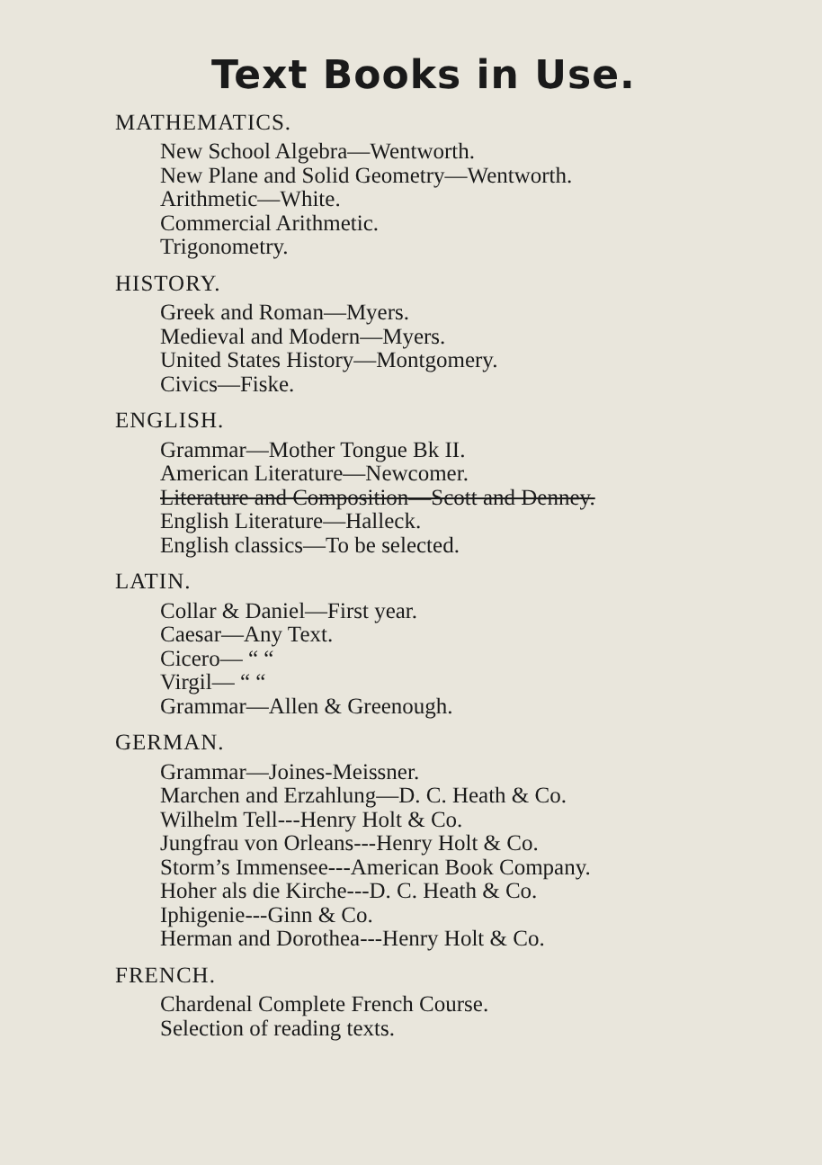Text Books in Use.
MATHEMATICS.
New School Algebra—Wentworth.
New Plane and Solid Geometry—Wentworth.
Arithmetic—White.
Commercial Arithmetic.
Trigonometry.
HISTORY.
Greek and Roman—Myers.
Medieval and Modern—Myers.
United States History—Montgomery.
Civics—Fiske.
ENGLISH.
Grammar—Mother Tongue Bk II.
American Literature—Newcomer.
Literature and Composition—Scott and Denney.
English Literature—Halleck.
English classics—To be selected.
LATIN.
Collar & Daniel—First year.
Caesar—Any Text.
Cicero— “ “
Virgil— “ “
Grammar—Allen & Greenough.
GERMAN.
Grammar—Joines-Meissner.
Marchen and Erzahlung—D. C. Heath & Co.
Wilhelm Tell---Henry Holt & Co.
Jungfrau von Orleans---Henry Holt & Co.
Storm’s Immensee---American Book Company.
Hoher als die Kirche---D. C. Heath & Co.
Iphigenie---Ginn & Co.
Herman and Dorothea---Henry Holt & Co.
FRENCH.
Chardenal Complete French Course.
Selection of reading texts.